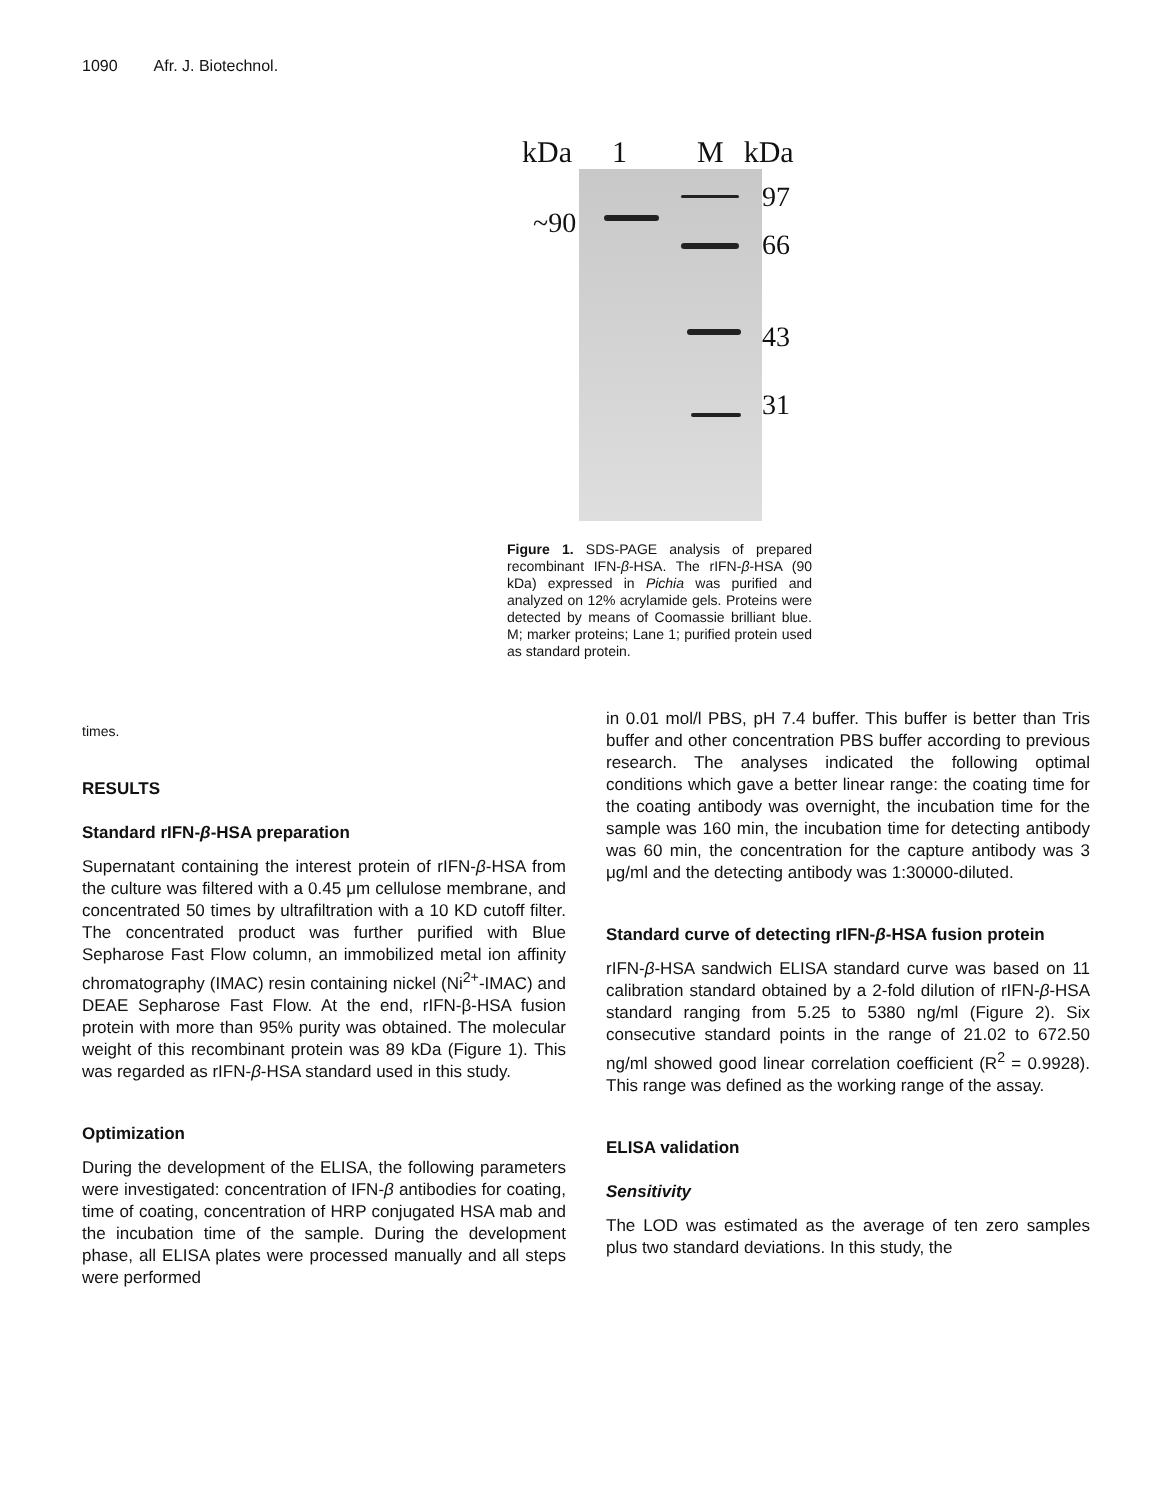1090 Afr. J. Biotechnol.
kDa 1 M kDa
~90
97
66
43
31
Figure 1. SDS-PAGE analysis of prepared recombinant IFN-β-HSA. The rIFN-β-HSA (90 kDa) expressed in Pichia was purified and analyzed on 12% acrylamide gels. Proteins were detected by means of Coomassie brilliant blue. M; marker proteins; Lane 1; purified protein used as standard protein.
times.
RESULTS
Standard rIFN-β-HSA preparation
Supernatant containing the interest protein of rIFN-β-HSA from the culture was filtered with a 0.45 μm cellulose membrane, and concentrated 50 times by ultrafiltration with a 10 KD cutoff filter. The concentrated product was further purified with Blue Sepharose Fast Flow column, an immobilized metal ion affinity chromatography (IMAC) resin containing nickel (Ni<sup>2+</sup>-IMAC) and DEAE Sepharose Fast Flow. At the end, rIFN-β-HSA fusion protein with more than 95% purity was obtained. The molecular weight of this recombinant protein was 89 kDa (Figure 1). This was regarded as rIFN-β-HSA standard used in this study.
Optimization
During the development of the ELISA, the following parameters were investigated: concentration of IFN-β antibodies for coating, time of coating, concentration of HRP conjugated HSA mab and the incubation time of the sample. During the development phase, all ELISA plates were processed manually and all steps were performed
in 0.01 mol/l PBS, pH 7.4 buffer. This buffer is better than Tris buffer and other concentration PBS buffer according to previous research. The analyses indicated the following optimal conditions which gave a better linear range: the coating time for the coating antibody was overnight, the incubation time for the sample was 160 min, the incubation time for detecting antibody was 60 min, the concentration for the capture antibody was 3 μg/ml and the detecting antibody was 1:30000-diluted.
Standard curve of detecting rIFN-β-HSA fusion protein
rIFN-β-HSA sandwich ELISA standard curve was based on 11 calibration standard obtained by a 2-fold dilution of rIFN-β-HSA standard ranging from 5.25 to 5380 ng/ml (Figure 2). Six consecutive standard points in the range of 21.02 to 672.50 ng/ml showed good linear correlation coefficient (R<sup>2</sup> = 0.9928). This range was defined as the working range of the assay.
ELISA validation
Sensitivity
The LOD was estimated as the average of ten zero samples plus two standard deviations. In this study, the